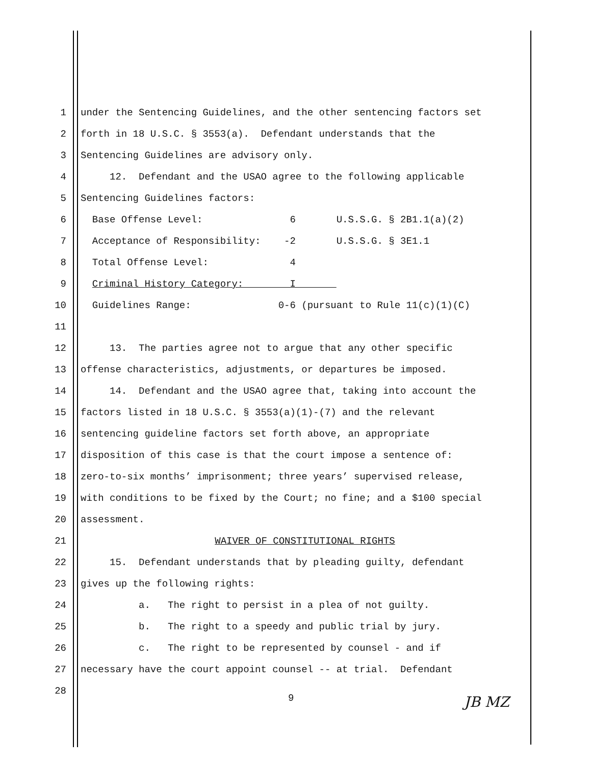1 under the Sentencing Guidelines, and the other sentencing factors set
2 forth in 18 U.S.C. § 3553(a). Defendant understands that the
3 Sentencing Guidelines are advisory only.
4 12. Defendant and the USAO agree to the following applicable
5 Sentencing Guidelines factors:
6 Base Offense Level: 6 U.S.S.G. § 2B1.1(a)(2)
7 Acceptance of Responsibility: -2 U.S.S.G. § 3E1.1
8 Total Offense Level: 4
9 Criminal History Category: I
10 Guidelines Range: 0-6 (pursuant to Rule 11(c)(1)(C)
11
12 13. The parties agree not to argue that any other specific
13 offense characteristics, adjustments, or departures be imposed.
14 14. Defendant and the USAO agree that, taking into account the
15 factors listed in 18 U.S.C. § 3553(a)(1)-(7) and the relevant
16 sentencing guideline factors set forth above, an appropriate
17 disposition of this case is that the court impose a sentence of:
18 zero-to-six months’ imprisonment; three years’ supervised release,
19 with conditions to be fixed by the Court; no fine; and a $100 special
20 assessment.
21 WAIVER OF CONSTITUTIONAL RIGHTS
22 15. Defendant understands that by pleading guilty, defendant
23 gives up the following rights:
24 a. The right to persist in a plea of not guilty.
25 b. The right to a speedy and public trial by jury.
26 c. The right to be represented by counsel - and if
27 necessary have the court appoint counsel -- at trial. Defendant
28
9 JB MZ